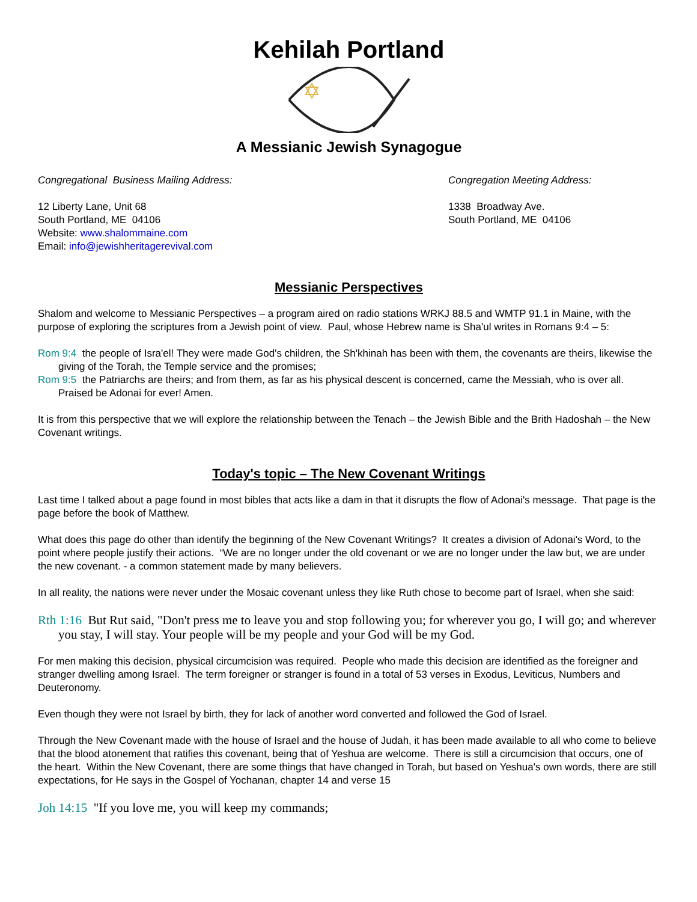Kehilah Portland
A Messianic Jewish Synagogue
Congregational Business Mailing Address:
12 Liberty Lane, Unit 68
South Portland, ME 04106
Website: www.shalommaine.com
Email: info@jewishheritagerevival.com
Congregation Meeting Address:
1338 Broadway Ave.
South Portland, ME 04106
Messianic Perspectives
Shalom and welcome to Messianic Perspectives – a program aired on radio stations WRKJ 88.5 and WMTP 91.1 in Maine, with the purpose of exploring the scriptures from a Jewish point of view. Paul, whose Hebrew name is Sha'ul writes in Romans 9:4 – 5:
Rom 9:4 the people of Isra'el! They were made God's children, the Sh'khinah has been with them, the covenants are theirs, likewise the giving of the Torah, the Temple service and the promises;
Rom 9:5 the Patriarchs are theirs; and from them, as far as his physical descent is concerned, came the Messiah, who is over all. Praised be Adonai for ever! Amen.
It is from this perspective that we will explore the relationship between the Tenach – the Jewish Bible and the Brith Hadoshah – the New Covenant writings.
Today's topic – The New Covenant Writings
Last time I talked about a page found in most bibles that acts like a dam in that it disrupts the flow of Adonai's message. That page is the page before the book of Matthew.
What does this page do other than identify the beginning of the New Covenant Writings? It creates a division of Adonai's Word, to the point where people justify their actions. “We are no longer under the old covenant or we are no longer under the law but, we are under the new covenant. - a common statement made by many believers.
In all reality, the nations were never under the Mosaic covenant unless they like Ruth chose to become part of Israel, when she said:
Rth 1:16 But Rut said, "Don't press me to leave you and stop following you; for wherever you go, I will go; and wherever you stay, I will stay. Your people will be my people and your God will be my God.
For men making this decision, physical circumcision was required. People who made this decision are identified as the foreigner and stranger dwelling among Israel. The term foreigner or stranger is found in a total of 53 verses in Exodus, Leviticus, Numbers and Deuteronomy.
Even though they were not Israel by birth, they for lack of another word converted and followed the God of Israel.
Through the New Covenant made with the house of Israel and the house of Judah, it has been made available to all who come to believe that the blood atonement that ratifies this covenant, being that of Yeshua are welcome. There is still a circumcision that occurs, one of the heart. Within the New Covenant, there are some things that have changed in Torah, but based on Yeshua's own words, there are still expectations, for He says in the Gospel of Yochanan, chapter 14 and verse 15
Joh 14:15 "If you love me, you will keep my commands;